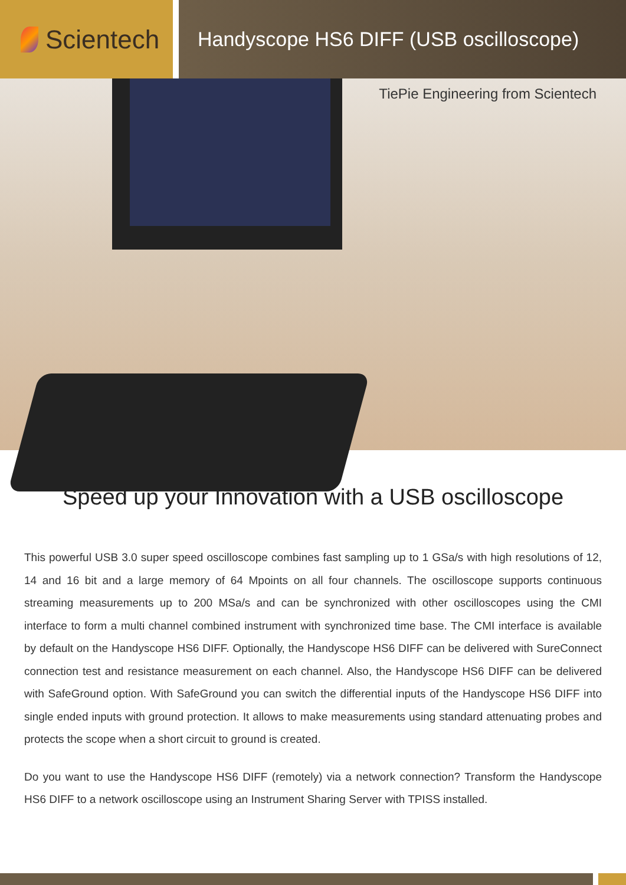Scientech
Handyscope HS6 DIFF (USB oscilloscope)
TiePie Engineering from Scientech
Speed up your Innovation with a USB oscilloscope
This powerful USB 3.0 super speed oscilloscope combines fast sampling up to 1 GSa/s with high resolutions of 12, 14 and 16 bit and a large memory of 64 Mpoints on all four channels. The oscilloscope supports continuous streaming measurements up to 200 MSa/s and can be synchronized with other oscilloscopes using the CMI interface to form a multi channel combined instrument with synchronized time base. The CMI interface is available by default on the Handyscope HS6 DIFF. Optionally, the Handyscope HS6 DIFF can be delivered with SureConnect connection test and resistance measurement on each channel. Also, the Handyscope HS6 DIFF can be delivered with SafeGround option. With SafeGround you can switch the differential inputs of the Handyscope HS6 DIFF into single ended inputs with ground protection. It allows to make measurements using standard attenuating probes and protects the scope when a short circuit to ground is created.
Do you want to use the Handyscope HS6 DIFF (remotely) via a network connection? Transform the Handyscope HS6 DIFF to a network oscilloscope using an Instrument Sharing Server with TPISS installed.